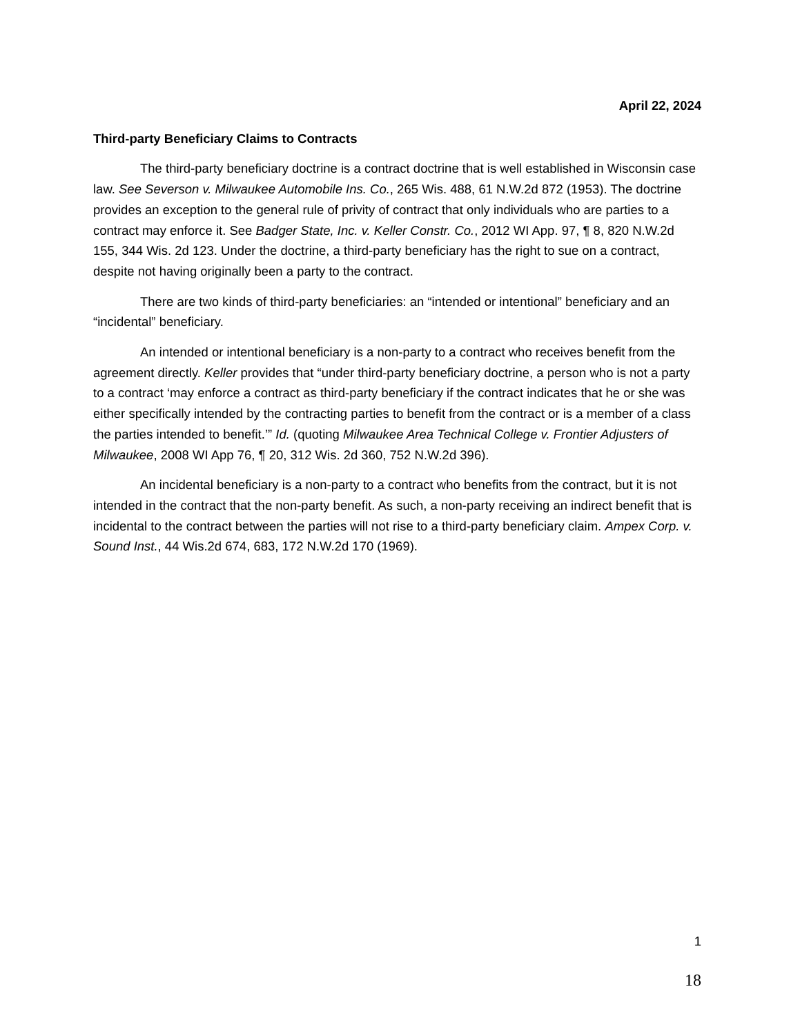April 22, 2024
Third-party Beneficiary Claims to Contracts
The third-party beneficiary doctrine is a contract doctrine that is well established in Wisconsin case law. See Severson v. Milwaukee Automobile Ins. Co., 265 Wis. 488, 61 N.W.2d 872 (1953). The doctrine provides an exception to the general rule of privity of contract that only individuals who are parties to a contract may enforce it. See Badger State, Inc. v. Keller Constr. Co., 2012 WI App. 97, ¶ 8, 820 N.W.2d 155, 344 Wis. 2d 123. Under the doctrine, a third-party beneficiary has the right to sue on a contract, despite not having originally been a party to the contract.
There are two kinds of third-party beneficiaries: an “intended or intentional” beneficiary and an “incidental” beneficiary.
An intended or intentional beneficiary is a non-party to a contract who receives benefit from the agreement directly. Keller provides that “under third-party beneficiary doctrine, a person who is not a party to a contract ‘may enforce a contract as third-party beneficiary if the contract indicates that he or she was either specifically intended by the contracting parties to benefit from the contract or is a member of a class the parties intended to benefit.’” Id. (quoting Milwaukee Area Technical College v. Frontier Adjusters of Milwaukee, 2008 WI App 76, ¶ 20, 312 Wis. 2d 360, 752 N.W.2d 396).
An incidental beneficiary is a non-party to a contract who benefits from the contract, but it is not intended in the contract that the non-party benefit. As such, a non-party receiving an indirect benefit that is incidental to the contract between the parties will not rise to a third-party beneficiary claim. Ampex Corp. v. Sound Inst., 44 Wis.2d 674, 683, 172 N.W.2d 170 (1969).
1
18